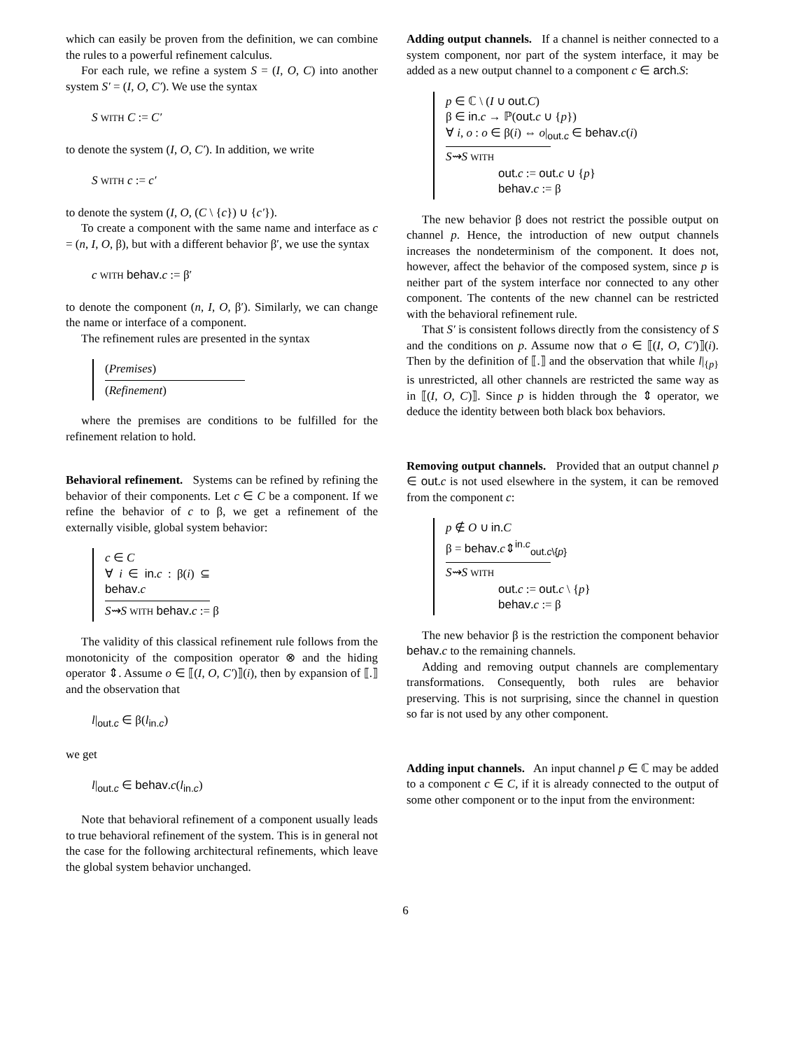which can easily be proven from the definition, we can combine the rules to a powerful refinement calculus.
For each rule, we refine a system S = (I, O, C) into another system S′ = (I, O, C′). We use the syntax
S WITH C := C′
to denote the system (I, O, C′). In addition, we write
S WITH c := c′
to denote the system (I, O, (C \ {c}) ∪ {c′}).
To create a component with the same name and interface as c = (n, I, O, β), but with a different behavior β′, we use the syntax
c WITH behav.c := β′
to denote the component (n, I, O, β′). Similarly, we can change the name or interface of a component.
The refinement rules are presented in the syntax
(Premises)
(Refinement)
where the premises are conditions to be fulfilled for the refinement relation to hold.
Behavioral refinement.
Systems can be refined by refining the behavior of their components. Let c ∈ C be a component. If we refine the behavior of c to β, we get a refinement of the externally visible, global system behavior:
c ∈ C
∀ i ∈ in.c : β(i) ⊆ behav.c
S⇝S WITH behav.c := β
The validity of this classical refinement rule follows from the monotonicity of the composition operator ⊗ and the hiding operator ⇕. Assume o ∈ ⟦(I, O, C′)⟧(i), then by expansion of ⟦.⟧ and the observation that
l|<sub>out.c</sub> ∈ β(l<sub>in.c</sub>)
we get
l|<sub>out.c</sub> ∈ behav.c(l<sub>in.c</sub>)
Note that behavioral refinement of a component usually leads to true behavioral refinement of the system. This is in general not the case for the following architectural refinements, which leave the global system behavior unchanged.
Adding output channels.
If a channel is neither connected to a system component, nor part of the system interface, it may be added as a new output channel to a component c ∈ arch.S:
p ∈ ℂ \ (I ∪ out.C)
β ∈ in.c → ℙ(out.c ∪ {p})
∀ i, o : o ∈ β(i) ⇔ o|<sub>out.c</sub> ∈ behav.c(i)
S⇝S WITH
out.c := out.c ∪ {p}
behav.c := β
The new behavior β does not restrict the possible output on channel p. Hence, the introduction of new output channels increases the nondeterminism of the component. It does not, however, affect the behavior of the composed system, since p is neither part of the system interface nor connected to any other component. The contents of the new channel can be restricted with the behavioral refinement rule.
That S′ is consistent follows directly from the consistency of S and the conditions on p. Assume now that o ∈ ⟦(I, O, C′)⟧(i). Then by the definition of ⟦.⟧ and the observation that while l|<sub>{p}</sub> is unrestricted, all other channels are restricted the same way as in ⟦(I, O, C)⟧. Since p is hidden through the ⇕ operator, we deduce the identity between both black box behaviors.
Removing output channels.
Provided that an output channel p ∈ out.c is not used elsewhere in the system, it can be removed from the component c:
p ∉ O ∪ in.C
β = behav.c⇕<sup>in.c</sup><sub>out.c\{p}</sub>
S⇝S WITH
out.c := out.c \ {p}
behav.c := β
The new behavior β is the restriction the component behavior behav.c to the remaining channels.
Adding and removing output channels are complementary transformations. Consequently, both rules are behavior preserving. This is not surprising, since the channel in question so far is not used by any other component.
Adding input channels.
An input channel p ∈ ℂ may be added to a component c ∈ C, if it is already connected to the output of some other component or to the input from the environment:
6